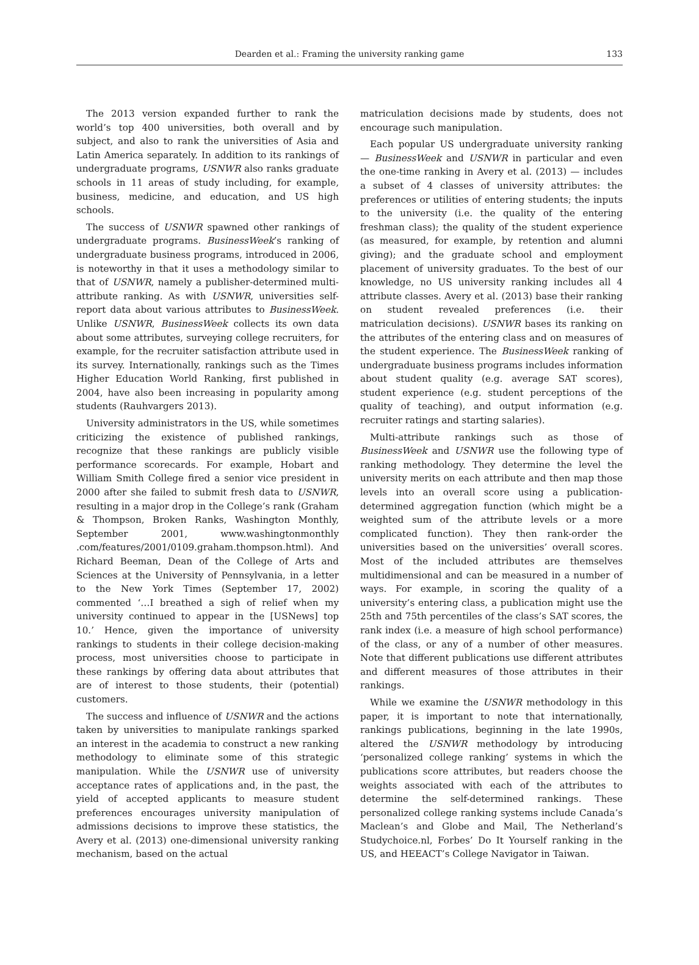Dearden et al.: Framing the university ranking game 133
The 2013 version expanded further to rank the world’s top 400 universities, both overall and by subject, and also to rank the universities of Asia and Latin America separately. In addition to its rankings of undergraduate programs, USNWR also ranks graduate schools in 11 areas of study including, for example, business, medicine, and education, and US high schools.
The success of USNWR spawned other rankings of undergraduate programs. BusinessWeek’s ranking of undergraduate business programs, introduced in 2006, is noteworthy in that it uses a methodology similar to that of USNWR, namely a publisher-determined multi-attribute ranking. As with USNWR, universities self-report data about various attributes to BusinessWeek. Unlike USNWR, BusinessWeek collects its own data about some attributes, surveying college recruiters, for example, for the recruiter satisfaction attribute used in its survey. Internationally, rankings such as the Times Higher Education World Ranking, first published in 2004, have also been increasing in popularity among students (Rauhvargers 2013).
University administrators in the US, while sometimes criticizing the existence of published rankings, recognize that these rankings are publicly visible performance scorecards. For example, Hobart and William Smith College fired a senior vice president in 2000 after she failed to submit fresh data to USNWR, resulting in a major drop in the College’s rank (Graham & Thompson, Broken Ranks, Washington Monthly, September 2001, www.washingtonmonthly .com/features/2001/0109.graham.thompson.html). And Richard Beeman, Dean of the College of Arts and Sciences at the University of Pennsylvania, in a letter to the New York Times (September 17, 2002) commented ‘…I breathed a sigh of relief when my university continued to appear in the [USNews] top 10.’ Hence, given the importance of university rankings to students in their college decision-making process, most universities choose to participate in these rankings by offering data about attributes that are of interest to those students, their (potential) customers.
The success and influence of USNWR and the actions taken by universities to manipulate rankings sparked an interest in the academia to construct a new ranking methodology to eliminate some of this strategic manipulation. While the USNWR use of university acceptance rates of applications and, in the past, the yield of accepted applicants to measure student preferences encourages university manipulation of admissions decisions to improve these statistics, the Avery et al. (2013) one-dimensional university ranking mechanism, based on the actual
matriculation decisions made by students, does not encourage such manipulation.
Each popular US undergraduate university ranking — BusinessWeek and USNWR in particular and even the one-time ranking in Avery et al. (2013) — includes a subset of 4 classes of university attributes: the preferences or utilities of entering students; the inputs to the university (i.e. the quality of the entering freshman class); the quality of the student experience (as measured, for example, by retention and alumni giving); and the graduate school and employment placement of university graduates. To the best of our knowledge, no US university ranking includes all 4 attribute classes. Avery et al. (2013) base their ranking on student revealed preferences (i.e. their matriculation decisions). USNWR bases its ranking on the attributes of the entering class and on measures of the student experience. The BusinessWeek ranking of undergraduate business programs includes information about student quality (e.g. average SAT scores), student experience (e.g. student perceptions of the quality of teaching), and output information (e.g. recruiter ratings and starting salaries).
Multi-attribute rankings such as those of BusinessWeek and USNWR use the following type of ranking methodology. They determine the level the university merits on each attribute and then map those levels into an overall score using a publication-determined aggregation function (which might be a weighted sum of the attribute levels or a more complicated function). They then rank-order the universities based on the universities’ overall scores. Most of the included attributes are themselves multidimensional and can be measured in a number of ways. For example, in scoring the quality of a university’s entering class, a publication might use the 25th and 75th percentiles of the class’s SAT scores, the rank index (i.e. a measure of high school performance) of the class, or any of a number of other measures. Note that different publications use different attributes and different measures of those attributes in their rankings.
While we examine the USNWR methodology in this paper, it is important to note that internationally, rankings publications, beginning in the late 1990s, altered the USNWR methodology by introducing ‘personalized college ranking’ systems in which the publications score attributes, but readers choose the weights associated with each of the attributes to determine the self-determined rankings. These personalized college ranking systems include Canada’s Maclean’s and Globe and Mail, The Netherland’s Studychoice.nl, Forbes’ Do It Yourself ranking in the US, and HEEACT’s College Navigator in Taiwan.